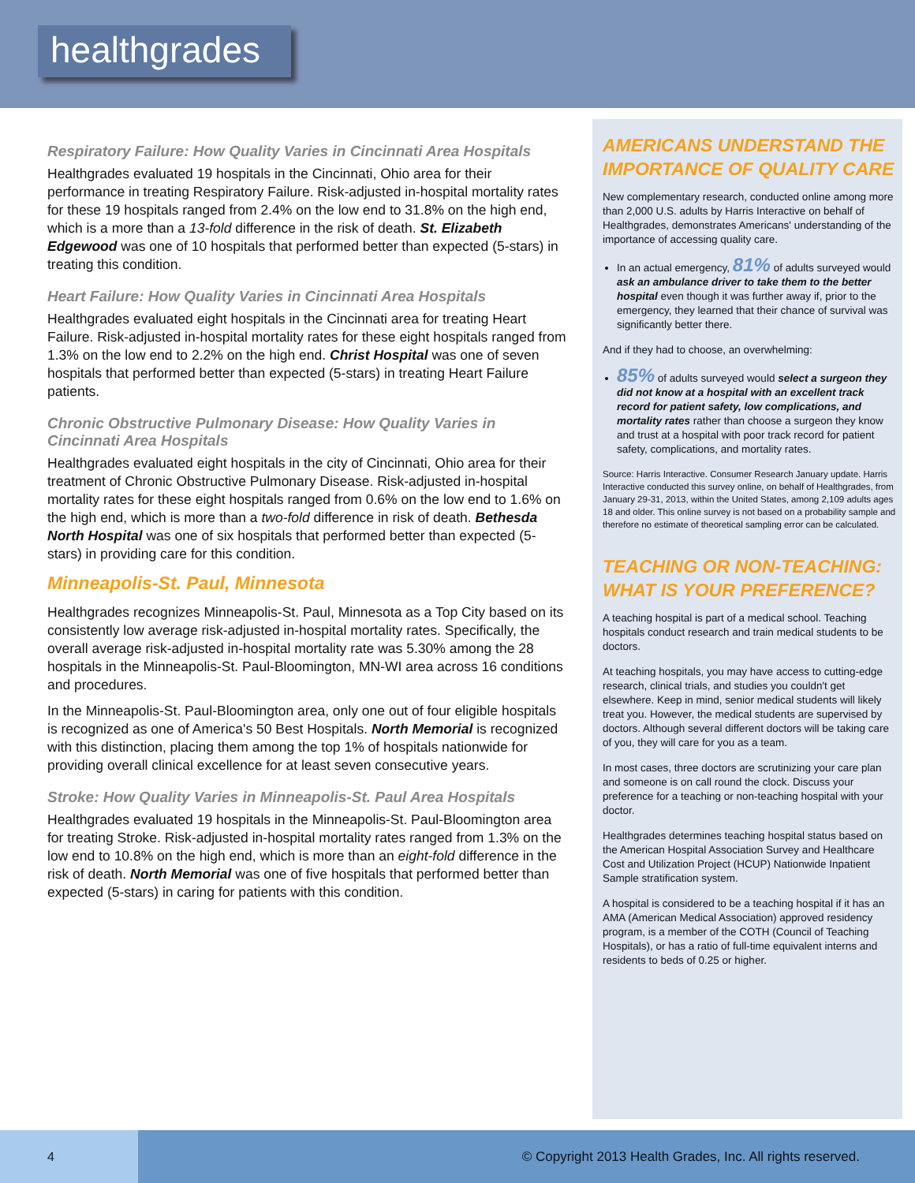healthgrades
Respiratory Failure: How Quality Varies in Cincinnati Area Hospitals
Healthgrades evaluated 19 hospitals in the Cincinnati, Ohio area for their performance in treating Respiratory Failure. Risk-adjusted in-hospital mortality rates for these 19 hospitals ranged from 2.4% on the low end to 31.8% on the high end, which is a more than a 13-fold difference in the risk of death. St. Elizabeth Edgewood was one of 10 hospitals that performed better than expected (5-stars) in treating this condition.
Heart Failure: How Quality Varies in Cincinnati Area Hospitals
Healthgrades evaluated eight hospitals in the Cincinnati area for treating Heart Failure. Risk-adjusted in-hospital mortality rates for these eight hospitals ranged from 1.3% on the low end to 2.2% on the high end. Christ Hospital was one of seven hospitals that performed better than expected (5-stars) in treating Heart Failure patients.
Chronic Obstructive Pulmonary Disease: How Quality Varies in Cincinnati Area Hospitals
Healthgrades evaluated eight hospitals in the city of Cincinnati, Ohio area for their treatment of Chronic Obstructive Pulmonary Disease. Risk-adjusted in-hospital mortality rates for these eight hospitals ranged from 0.6% on the low end to 1.6% on the high end, which is more than a two-fold difference in risk of death. Bethesda North Hospital was one of six hospitals that performed better than expected (5-stars) in providing care for this condition.
Minneapolis-St. Paul, Minnesota
Healthgrades recognizes Minneapolis-St. Paul, Minnesota as a Top City based on its consistently low average risk-adjusted in-hospital mortality rates. Specifically, the overall average risk-adjusted in-hospital mortality rate was 5.30% among the 28 hospitals in the Minneapolis-St. Paul-Bloomington, MN-WI area across 16 conditions and procedures.
In the Minneapolis-St. Paul-Bloomington area, only one out of four eligible hospitals is recognized as one of America's 50 Best Hospitals. North Memorial is recognized with this distinction, placing them among the top 1% of hospitals nationwide for providing overall clinical excellence for at least seven consecutive years.
Stroke: How Quality Varies in Minneapolis-St. Paul Area Hospitals
Healthgrades evaluated 19 hospitals in the Minneapolis-St. Paul-Bloomington area for treating Stroke. Risk-adjusted in-hospital mortality rates ranged from 1.3% on the low end to 10.8% on the high end, which is more than an eight-fold difference in the risk of death. North Memorial was one of five hospitals that performed better than expected (5-stars) in caring for patients with this condition.
AMERICANS UNDERSTAND THE IMPORTANCE OF QUALITY CARE
New complementary research, conducted online among more than 2,000 U.S. adults by Harris Interactive on behalf of Healthgrades, demonstrates Americans' understanding of the importance of accessing quality care.
In an actual emergency, 81% of adults surveyed would ask an ambulance driver to take them to the better hospital even though it was further away if, prior to the emergency, they learned that their chance of survival was significantly better there.
And if they had to choose, an overwhelming:
85% of adults surveyed would select a surgeon they did not know at a hospital with an excellent track record for patient safety, low complications, and mortality rates rather than choose a surgeon they know and trust at a hospital with poor track record for patient safety, complications, and mortality rates.
Source: Harris Interactive. Consumer Research January update. Harris Interactive conducted this survey online, on behalf of Healthgrades, from January 29-31, 2013, within the United States, among 2,109 adults ages 18 and older. This online survey is not based on a probability sample and therefore no estimate of theoretical sampling error can be calculated.
TEACHING OR NON-TEACHING: WHAT IS YOUR PREFERENCE?
A teaching hospital is part of a medical school. Teaching hospitals conduct research and train medical students to be doctors.
At teaching hospitals, you may have access to cutting-edge research, clinical trials, and studies you couldn't get elsewhere. Keep in mind, senior medical students will likely treat you. However, the medical students are supervised by doctors. Although several different doctors will be taking care of you, they will care for you as a team.
In most cases, three doctors are scrutinizing your care plan and someone is on call round the clock. Discuss your preference for a teaching or non-teaching hospital with your doctor.
Healthgrades determines teaching hospital status based on the American Hospital Association Survey and Healthcare Cost and Utilization Project (HCUP) Nationwide Inpatient Sample stratification system.
A hospital is considered to be a teaching hospital if it has an AMA (American Medical Association) approved residency program, is a member of the COTH (Council of Teaching Hospitals), or has a ratio of full-time equivalent interns and residents to beds of 0.25 or higher.
4
© Copyright 2013 Health Grades, Inc. All rights reserved.